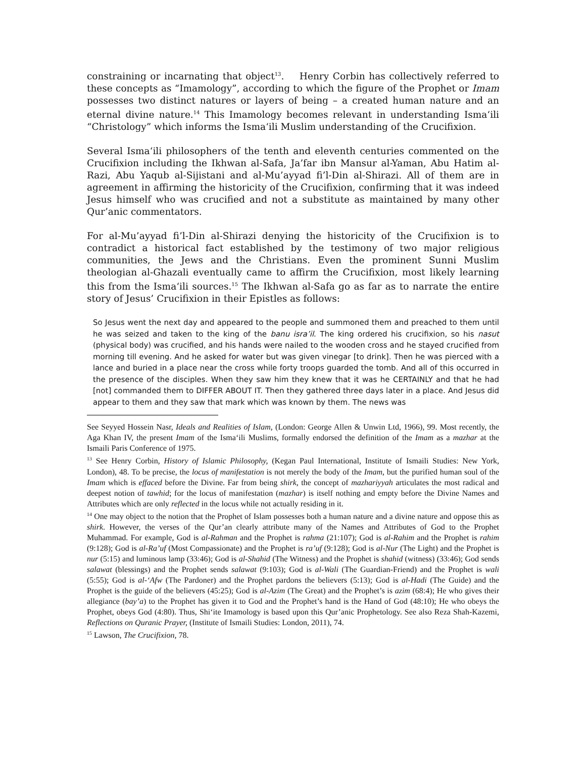constraining or incarnating that object<sup>13</sup>. Henry Corbin has collectively referred to these concepts as “Imamology”, according to which the figure of the Prophet or Imam possesses two distinct natures or layers of being – a created human nature and an eternal divine nature.<sup>14</sup> This Imamology becomes relevant in understanding Isma‘ili “Christology” which informs the Isma‘ili Muslim understanding of the Crucifixion.
Several Isma‘ili philosophers of the tenth and eleventh centuries commented on the Crucifixion including the Ikhwan al-Safa, Ja’far ibn Mansur al-Yaman, Abu Hatim al-Razi, Abu Yaqub al-Sijistani and al-Mu’ayyad fi’l-Din al-Shirazi. All of them are in agreement in affirming the historicity of the Crucifixion, confirming that it was indeed Jesus himself who was crucified and not a substitute as maintained by many other Qur’anic commentators.
For al-Mu’ayyad fi’l-Din al-Shirazi denying the historicity of the Crucifixion is to contradict a historical fact established by the testimony of two major religious communities, the Jews and the Christians. Even the prominent Sunni Muslim theologian al-Ghazali eventually came to affirm the Crucifixion, most likely learning this from the Isma‘ili sources.<sup>15</sup> The Ikhwan al-Safa go as far as to narrate the entire story of Jesus’ Crucifixion in their Epistles as follows:
So Jesus went the next day and appeared to the people and summoned them and preached to them until he was seized and taken to the king of the banu isra’il. The king ordered his crucifixion, so his nasut (physical body) was crucified, and his hands were nailed to the wooden cross and he stayed crucified from morning till evening. And he asked for water but was given vinegar [to drink]. Then he was pierced with a lance and buried in a place near the cross while forty troops guarded the tomb. And all of this occurred in the presence of the disciples. When they saw him they knew that it was he CERTAINLY and that he had [not] commanded them to DIFFER ABOUT IT. Then they gathered three days later in a place. And Jesus did appear to them and they saw that mark which was known by them. The news was
See Seyyed Hossein Nasr, Ideals and Realities of Islam, (London: George Allen & Unwin Ltd, 1966), 99. Most recently, the Aga Khan IV, the present Imam of the Isma‘ili Muslims, formally endorsed the definition of the Imam as a mazhar at the Ismaili Paris Conference of 1975.
<sup>13</sup> See Henry Corbin, History of Islamic Philosophy, (Kegan Paul International, Institute of Ismaili Studies: New York, London), 48. To be precise, the locus of manifestation is not merely the body of the Imam, but the purified human soul of the Imam which is effaced before the Divine. Far from being shirk, the concept of mazhariyyah articulates the most radical and deepest notion of tawhid; for the locus of manifestation (mazhar) is itself nothing and empty before the Divine Names and Attributes which are only reflected in the locus while not actually residing in it.
<sup>14</sup> One may object to the notion that the Prophet of Islam possesses both a human nature and a divine nature and oppose this as shirk. However, the verses of the Qur’an clearly attribute many of the Names and Attributes of God to the Prophet Muhammad. For example, God is al-Rahman and the Prophet is rahma (21:107); God is al-Rahim and the Prophet is rahim (9:128); God is al-Ra’uf (Most Compassionate) and the Prophet is ra’uf (9:128); God is al-Nur (The Light) and the Prophet is nur (5:15) and luminous lamp (33:46); God is al-Shahid (The Witness) and the Prophet is shahid (witness) (33:46); God sends salawat (blessings) and the Prophet sends salawat (9:103); God is al-Wali (The Guardian-Friend) and the Prophet is wali (5:55); God is al-‘Afw (The Pardoner) and the Prophet pardons the believers (5:13); God is al-Hadi (The Guide) and the Prophet is the guide of the believers (45:25); God is al-Azim (The Great) and the Prophet’s is azim (68:4); He who gives their allegiance (bay’a) to the Prophet has given it to God and the Prophet’s hand is the Hand of God (48:10); He who obeys the Prophet, obeys God (4:80). Thus, Shi‘ite Imamology is based upon this Qur’anic Prophetology. See also Reza Shah-Kazemi, Reflections on Quranic Prayer, (Institute of Ismaili Studies: London, 2011), 74.
<sup>15</sup> Lawson, The Crucifixion, 78.